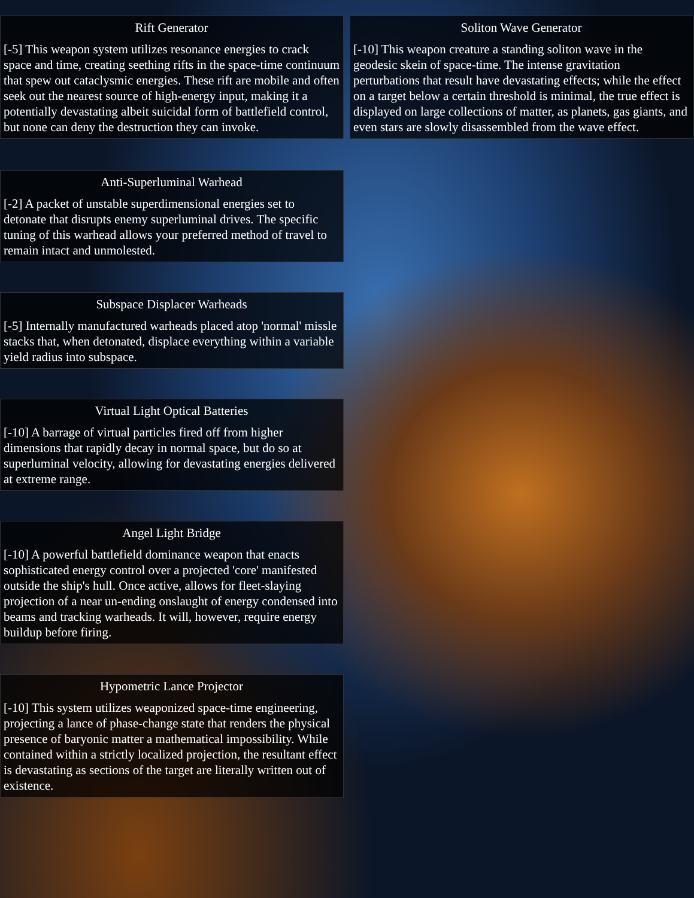Rift Generator
[-5] This weapon system utilizes resonance energies to crack space and time, creating seething rifts in the space-time continuum that spew out cataclysmic energies. These rift are mobile and often seek out the nearest source of high-energy input, making it a potentially devastating albeit suicidal form of battlefield control, but none can deny the destruction they can invoke.
Anti-Superluminal Warhead
[-2] A packet of unstable superdimensional energies set to detonate that disrupts enemy superluminal drives. The specific tuning of this warhead allows your preferred method of travel to remain intact and unmolested.
Subspace Displacer Warheads
[-5] Internally manufactured warheads placed atop 'normal' missle stacks that, when detonated, displace everything within a variable yield radius into subspace.
Virtual Light Optical Batteries
[-10] A barrage of virtual particles fired off from higher dimensions that rapidly decay in normal space, but do so at superluminal velocity, allowing for devastating energies delivered at extreme range.
Angel Light Bridge
[-10] A powerful battlefield dominance weapon that enacts sophisticated energy control over a projected 'core' manifested outside the ship's hull. Once active, allows for fleet-slaying projection of a near un-ending onslaught of energy condensed into beams and tracking warheads. It will, however, require energy buildup before firing.
Hypometric Lance Projector
[-10] This system utilizes weaponized space-time engineering, projecting a lance of phase-change state that renders the physical presence of baryonic matter a mathematical impossibility. While contained within a strictly localized projection, the resultant effect is devastating as sections of the target are literally written out of existence.
Soliton Wave Generator
[-10] This weapon creature a standing soliton wave in the geodesic skein of space-time. The intense gravitation perturbations that result have devastating effects; while the effect on a target below a certain threshold is minimal, the true effect is displayed on large collections of matter, as planets, gas giants, and even stars are slowly disassembled from the wave effect.